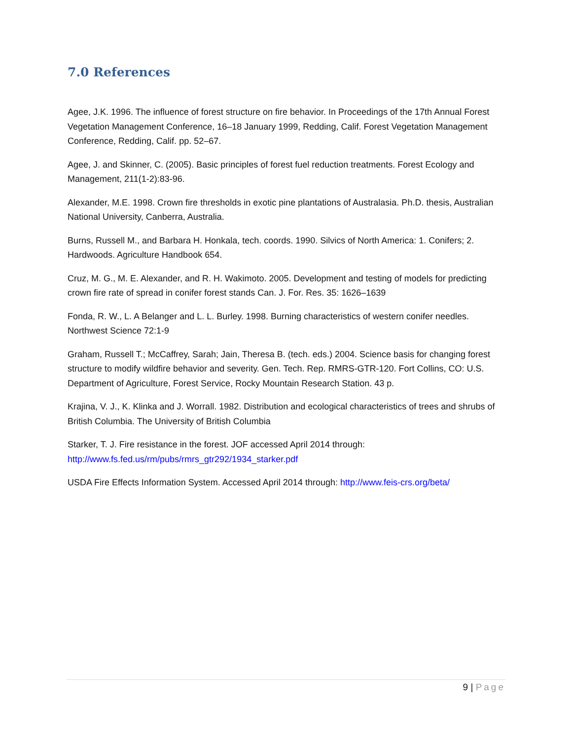7.0 References
Agee, J.K. 1996. The influence of forest structure on fire behavior. In Proceedings of the 17th Annual Forest Vegetation Management Conference, 16–18 January 1999, Redding, Calif. Forest Vegetation Management Conference, Redding, Calif. pp. 52–67.
Agee, J. and Skinner, C. (2005). Basic principles of forest fuel reduction treatments. Forest Ecology and Management, 211(1-2):83-96.
Alexander, M.E. 1998. Crown fire thresholds in exotic pine plantations of Australasia. Ph.D. thesis, Australian National University, Canberra, Australia.
Burns, Russell M., and Barbara H. Honkala, tech. coords. 1990. Silvics of North America: 1. Conifers; 2. Hardwoods. Agriculture Handbook 654.
Cruz, M. G., M. E. Alexander, and R. H. Wakimoto. 2005. Development and testing of models for predicting crown fire rate of spread in conifer forest stands Can. J. For. Res. 35: 1626–1639
Fonda, R. W., L. A Belanger and L. L. Burley. 1998. Burning characteristics of western conifer needles. Northwest Science 72:1-9
Graham, Russell T.; McCaffrey, Sarah; Jain, Theresa B. (tech. eds.) 2004. Science basis for changing forest structure to modify wildfire behavior and severity. Gen. Tech. Rep. RMRS-GTR-120. Fort Collins, CO: U.S. Department of Agriculture, Forest Service, Rocky Mountain Research Station. 43 p.
Krajina, V. J., K. Klinka and J. Worrall. 1982. Distribution and ecological characteristics of trees and shrubs of British Columbia. The University of British Columbia
Starker, T. J. Fire resistance in the forest. JOF accessed April 2014 through:
http://www.fs.fed.us/rm/pubs/rmrs_gtr292/1934_starker.pdf
USDA Fire Effects Information System. Accessed April 2014 through: http://www.feis-crs.org/beta/
9 | Page